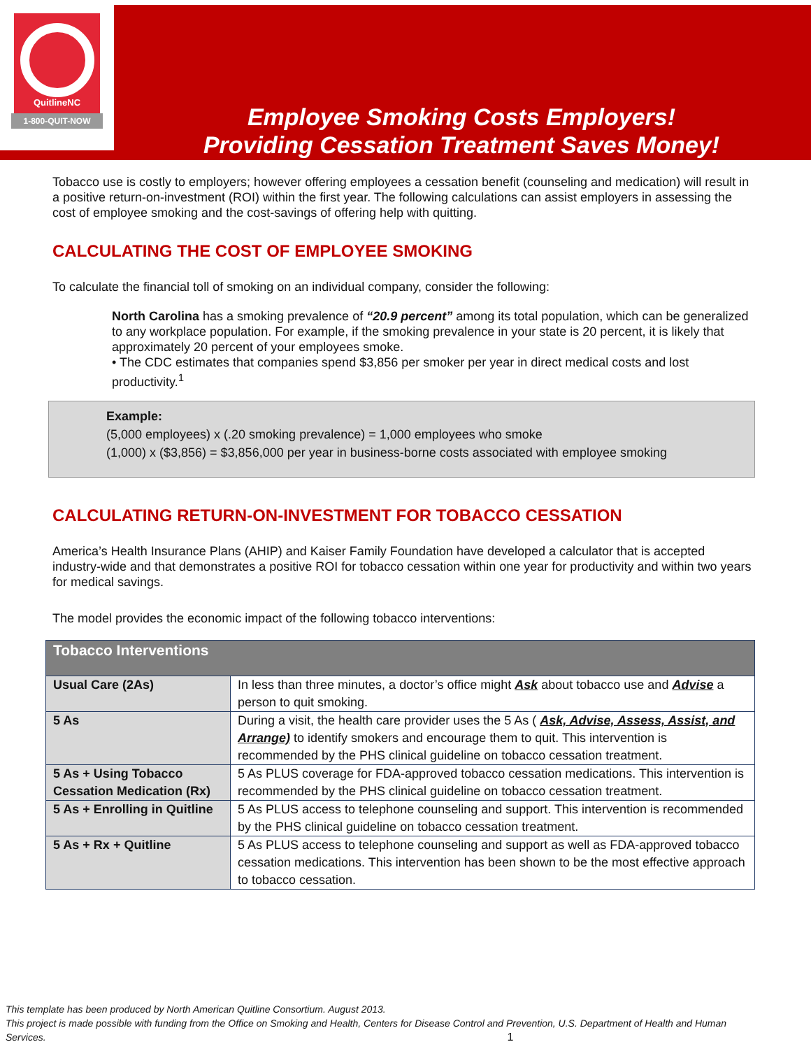QuitlineNC
1-800-QUIT-NOW
Employee Smoking Costs Employers!
Providing Cessation Treatment Saves Money!
Tobacco use is costly to employers; however offering employees a cessation benefit (counseling and medication) will result in a positive return-on-investment (ROI) within the first year. The following calculations can assist employers in assessing the cost of employee smoking and the cost-savings of offering help with quitting.
CALCULATING THE COST OF EMPLOYEE SMOKING
To calculate the financial toll of smoking on an individual company, consider the following:
North Carolina has a smoking prevalence of “20.9 percent” among its total population, which can be generalized to any workplace population. For example, if the smoking prevalence in your state is 20 percent, it is likely that approximately 20 percent of your employees smoke.
• The CDC estimates that companies spend $3,856 per smoker per year in direct medical costs and lost productivity.<sup>1</sup>
Example:
(5,000 employees) x (.20 smoking prevalence) = 1,000 employees who smoke
(1,000) x ($3,856) = $3,856,000 per year in business-borne costs associated with employee smoking
CALCULATING RETURN-ON-INVESTMENT FOR TOBACCO CESSATION
America’s Health Insurance Plans (AHIP) and Kaiser Family Foundation have developed a calculator that is accepted industry-wide and that demonstrates a positive ROI for tobacco cessation within one year for productivity and within two years for medical savings.
The model provides the economic impact of the following tobacco interventions:
| Tobacco Interventions | |
| --- | --- |
| Usual Care (2As) | In less than three minutes, a doctor’s office might Ask about tobacco use and Advise a person to quit smoking. |
| 5 As | During a visit, the health care provider uses the 5 As ( Ask, Advise, Assess, Assist, and Arrange) to identify smokers and encourage them to quit. This intervention is recommended by the PHS clinical guideline on tobacco cessation treatment. |
| 5 As + Using Tobacco Cessation Medication (Rx) | 5 As PLUS coverage for FDA-approved tobacco cessation medications. This intervention is recommended by the PHS clinical guideline on tobacco cessation treatment. |
| 5 As + Enrolling in Quitline | 5 As PLUS access to telephone counseling and support. This intervention is recommended by the PHS clinical guideline on tobacco cessation treatment. |
| 5 As + Rx + Quitline | 5 As PLUS access to telephone counseling and support as well as FDA-approved tobacco cessation medications. This intervention has been shown to be the most effective approach to tobacco cessation. |
This template has been produced by North American Quitline Consortium. August 2013.
This project is made possible with funding from the Office on Smoking and Health, Centers for Disease Control and Prevention, U.S. Department of Health and Human Services. 1